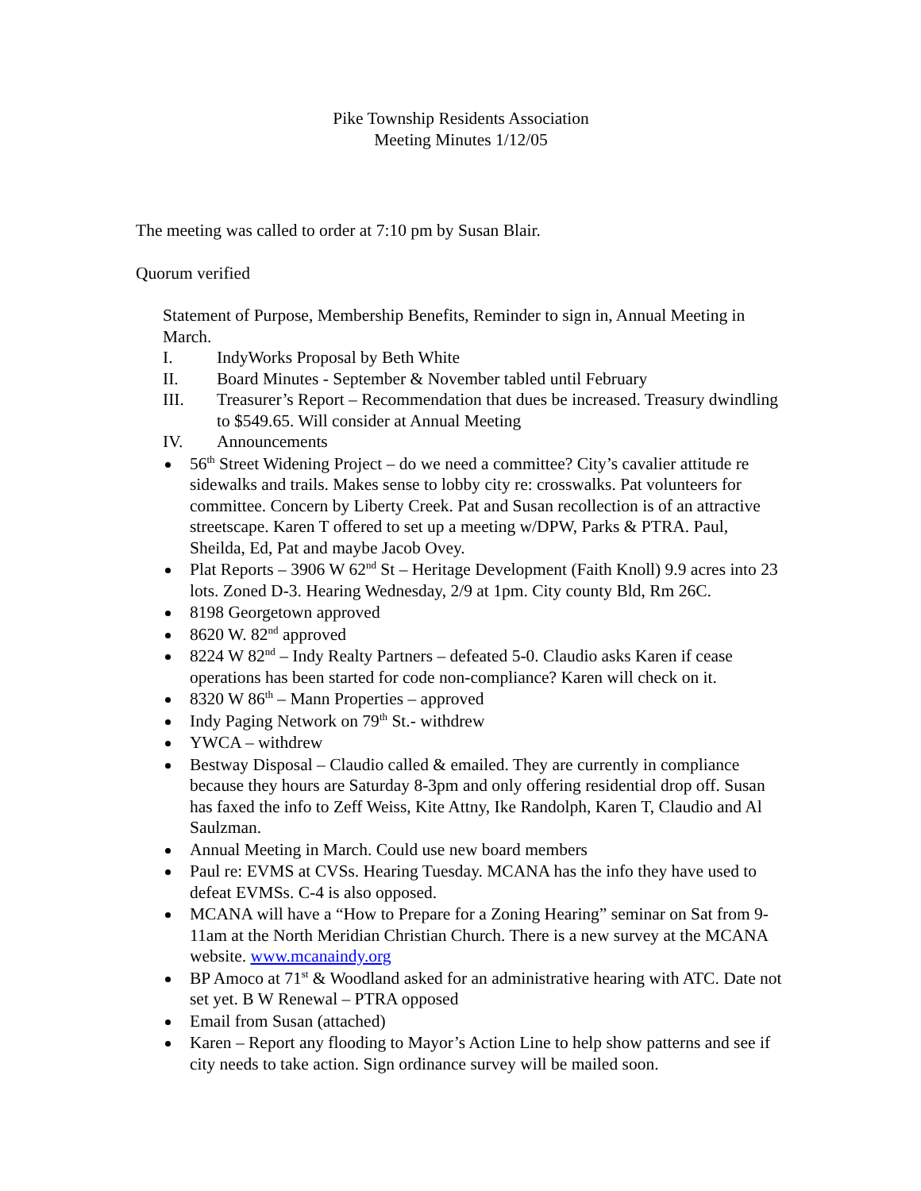Pike Township Residents Association
Meeting Minutes 1/12/05
The meeting was called to order at 7:10 pm by Susan Blair.
Quorum verified
Statement of Purpose, Membership Benefits, Reminder to sign in, Annual Meeting in March.
I. IndyWorks Proposal by Beth White
II. Board Minutes - September & November tabled until February
III. Treasurer’s Report – Recommendation that dues be increased. Treasury dwindling to $549.65. Will consider at Annual Meeting
IV. Announcements
56<sup>th</sup> Street Widening Project – do we need a committee? City’s cavalier attitude re sidewalks and trails. Makes sense to lobby city re: crosswalks. Pat volunteers for committee. Concern by Liberty Creek. Pat and Susan recollection is of an attractive streetscape. Karen T offered to set up a meeting w/DPW, Parks & PTRA. Paul, Sheilda, Ed, Pat and maybe Jacob Ovey.
Plat Reports – 3906 W 62<sup>nd</sup> St – Heritage Development (Faith Knoll) 9.9 acres into 23 lots. Zoned D-3. Hearing Wednesday, 2/9 at 1pm. City county Bld, Rm 26C.
8198 Georgetown approved
8620 W. 82<sup>nd</sup> approved
8224 W 82<sup>nd</sup> – Indy Realty Partners – defeated 5-0. Claudio asks Karen if cease operations has been started for code non-compliance? Karen will check on it.
8320 W 86<sup>th</sup> – Mann Properties – approved
Indy Paging Network on 79<sup>th</sup> St.- withdrew
YWCA – withdrew
Bestway Disposal – Claudio called & emailed. They are currently in compliance because they hours are Saturday 8-3pm and only offering residential drop off. Susan has faxed the info to Zeff Weiss, Kite Attny, Ike Randolph, Karen T, Claudio and Al Saulzman.
Annual Meeting in March. Could use new board members
Paul re: EVMS at CVSs. Hearing Tuesday. MCANA has the info they have used to defeat EVMSs. C-4 is also opposed.
MCANA will have a “How to Prepare for a Zoning Hearing” seminar on Sat from 9-11am at the North Meridian Christian Church. There is a new survey at the MCANA website. www.mcanaindy.org
BP Amoco at 71<sup>st</sup> & Woodland asked for an administrative hearing with ATC. Date not set yet. B W Renewal – PTRA opposed
Email from Susan (attached)
Karen – Report any flooding to Mayor’s Action Line to help show patterns and see if city needs to take action. Sign ordinance survey will be mailed soon.